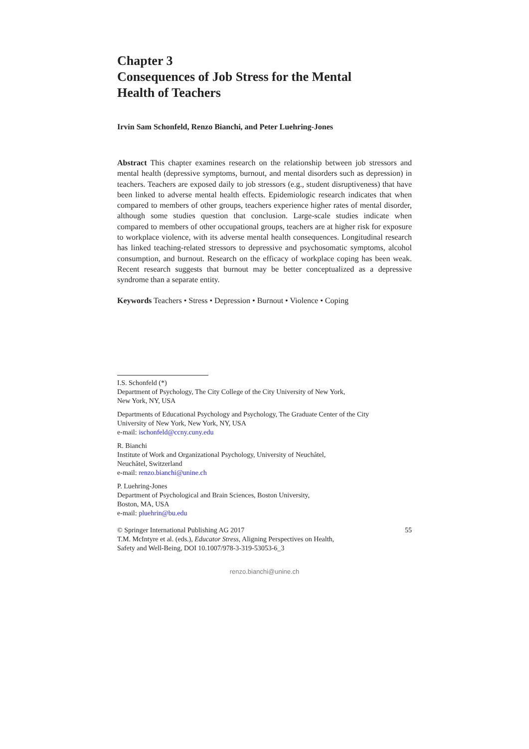Chapter 3
Consequences of Job Stress for the Mental
Health of Teachers
Irvin Sam Schonfeld, Renzo Bianchi, and Peter Luehring-Jones
Abstract This chapter examines research on the relationship between job stressors and mental health (depressive symptoms, burnout, and mental disorders such as depression) in teachers. Teachers are exposed daily to job stressors (e.g., student disruptiveness) that have been linked to adverse mental health effects. Epidemiologic research indicates that when compared to members of other groups, teachers experience higher rates of mental disorder, although some studies question that conclusion. Large-scale studies indicate when compared to members of other occupational groups, teachers are at higher risk for exposure to workplace violence, with its adverse mental health consequences. Longitudinal research has linked teaching-related stressors to depressive and psychosomatic symptoms, alcohol consumption, and burnout. Research on the efficacy of workplace coping has been weak. Recent research suggests that burnout may be better conceptualized as a depressive syndrome than a separate entity.
Keywords Teachers • Stress • Depression • Burnout • Violence • Coping
I.S. Schonfeld (*)
Department of Psychology, The City College of the City University of New York,
New York, NY, USA
Departments of Educational Psychology and Psychology, The Graduate Center of the City
University of New York, New York, NY, USA
e-mail: ischonfeld@ccny.cuny.edu
R. Bianchi
Institute of Work and Organizational Psychology, University of Neuchâtel,
Neuchâtel, Switzerland
e-mail: renzo.bianchi@unine.ch
P. Luehring-Jones
Department of Psychological and Brain Sciences, Boston University,
Boston, MA, USA
e-mail: pluehrin@bu.edu
© Springer International Publishing AG 2017 55
T.M. McIntyre et al. (eds.), Educator Stress, Aligning Perspectives on Health,
Safety and Well-Being, DOI 10.1007/978-3-319-53053-6_3
renzo.bianchi@unine.ch